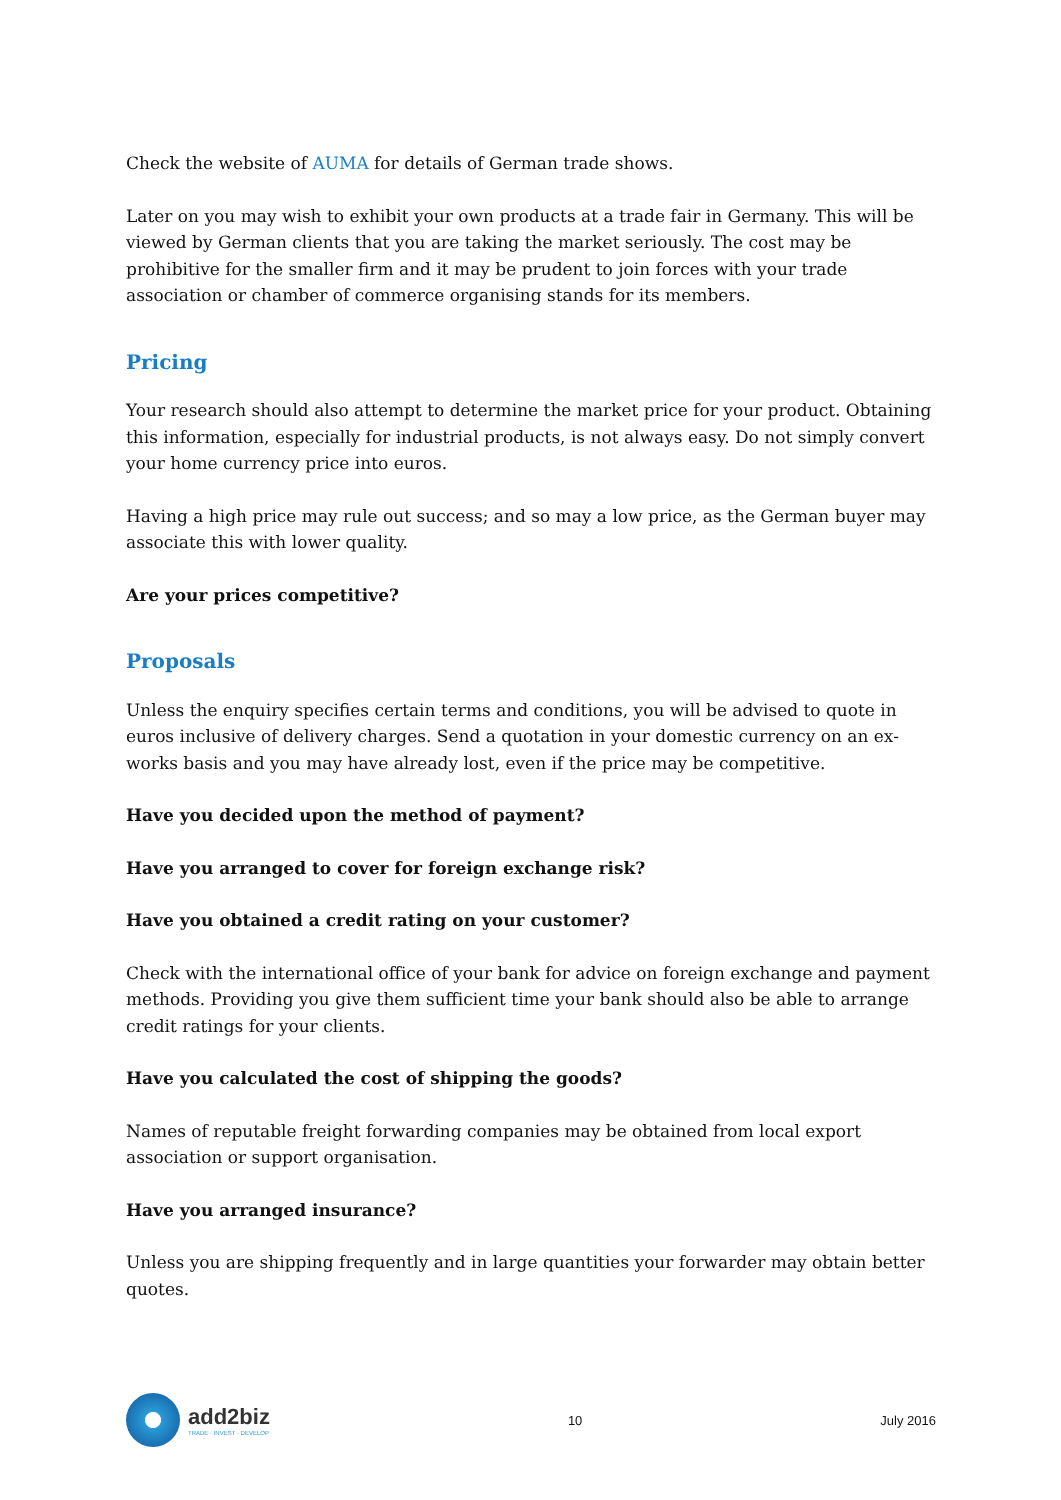Check the website of AUMA for details of German trade shows.
Later on you may wish to exhibit your own products at a trade fair in Germany. This will be viewed by German clients that you are taking the market seriously. The cost may be prohibitive for the smaller firm and it may be prudent to join forces with your trade association or chamber of commerce organising stands for its members.
Pricing
Your research should also attempt to determine the market price for your product. Obtaining this information, especially for industrial products, is not always easy. Do not simply convert your home currency price into euros.
Having a high price may rule out success; and so may a low price, as the German buyer may associate this with lower quality.
Are your prices competitive?
Proposals
Unless the enquiry specifies certain terms and conditions, you will be advised to quote in euros inclusive of delivery charges. Send a quotation in your domestic currency on an ex-works basis and you may have already lost, even if the price may be competitive.
Have you decided upon the method of payment?
Have you arranged to cover for foreign exchange risk?
Have you obtained a credit rating on your customer?
Check with the international office of your bank for advice on foreign exchange and payment methods. Providing you give them sufficient time your bank should also be able to arrange credit ratings for your clients.
Have you calculated the cost of shipping the goods?
Names of reputable freight forwarding companies may be obtained from local export association or support organisation.
Have you arranged insurance?
Unless you are shipping frequently and in large quantities your forwarder may obtain better quotes.
add2biz
TRADE · INVEST · DEVELOP
10 July 2016